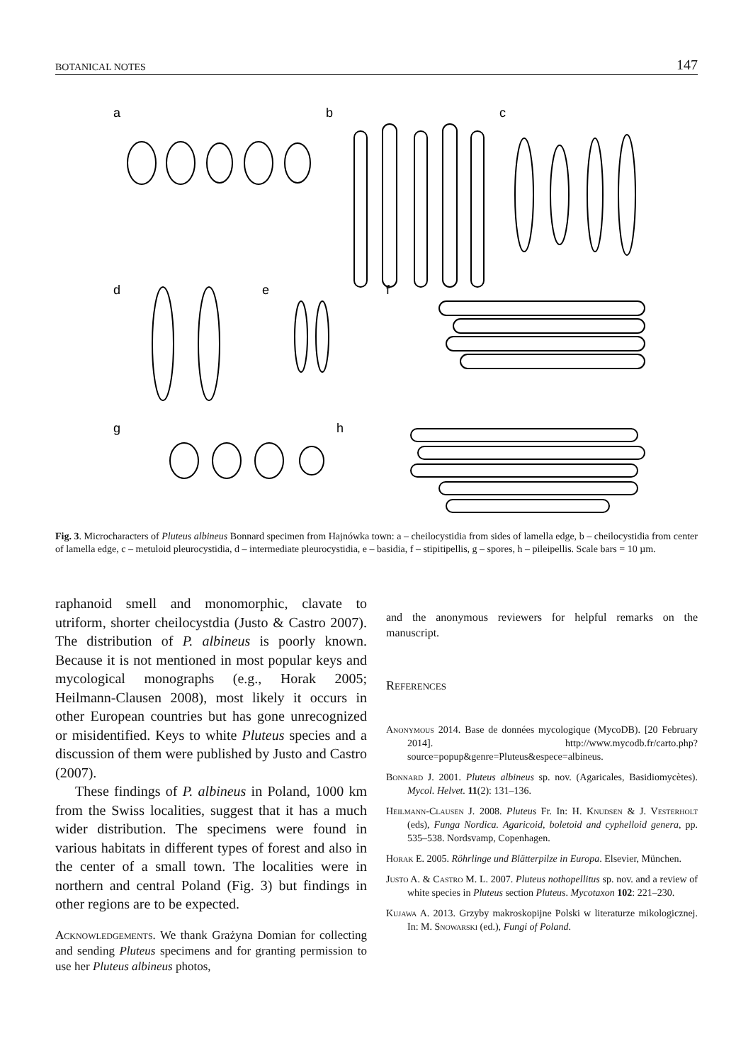BOTANICAL NOTES 147
a
b
c
d
e
f
g
h
Fig. 3. Microcharacters of Pluteus albineus Bonnard specimen from Hajnówka town: a – cheilocystidia from sides of lamella edge, b – cheilocystidia from center of lamella edge, c – metuloid pleurocystidia, d – intermediate pleurocystidia, e – basidia, f – stipitipellis, g – spores, h – pileipellis. Scale bars = 10 µm.
raphanoid smell and monomorphic, clavate to utriform, shorter cheilocystdia (Justo & Castro 2007). The distribution of P. albineus is poorly known. Because it is not mentioned in most popular keys and mycological monographs (e.g., Horak 2005; Heilmann-Clausen 2008), most likely it occurs in other European countries but has gone unrecognized or misidentified. Keys to white Pluteus species and a discussion of them were published by Justo and Castro (2007).
These findings of P. albineus in Poland, 1000 km from the Swiss localities, suggest that it has a much wider distribution. The specimens were found in various habitats in different types of forest and also in the center of a small town. The localities were in northern and central Poland (Fig. 3) but findings in other regions are to be expected.
Acknowledgements. We thank Grażyna Domian for collecting and sending Pluteus specimens and for granting permission to use her Pluteus albineus photos,
and the anonymous reviewers for helpful remarks on the manuscript.
References
Anonymous 2014. Base de données mycologique (MycoDB). [20 February 2014]. http://www.mycodb.fr/carto.php?source=popup&genre=Pluteus&espece=albineus.
Bonnard J. 2001. Pluteus albineus sp. nov. (Agaricales, Basidiomycètes). Mycol. Helvet. 11(2): 131–136.
Heilmann-Clausen J. 2008. Pluteus Fr. In: H. Knudsen & J. Vesterholt (eds), Funga Nordica. Agaricoid, boletoid and cyphelloid genera, pp. 535–538. Nordsvamp, Copenhagen.
Horak E. 2005. Röhrlinge und Blätterpilze in Europa. Elsevier, München.
Justo A. & Castro M. L. 2007. Pluteus nothopellitus sp. nov. and a review of white species in Pluteus section Pluteus. Mycotaxon 102: 221–230.
Kujawa A. 2013. Grzyby makroskopijne Polski w literaturze mikologicznej. In: M. Snowarski (ed.), Fungi of Poland.